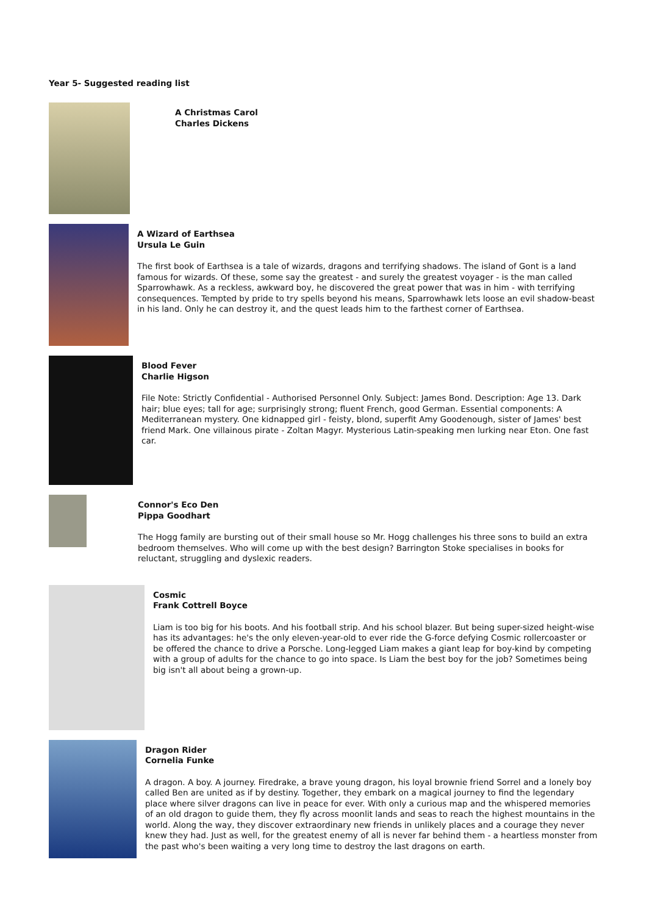Year 5- Suggested reading list
A Christmas Carol
Charles Dickens
A Wizard of Earthsea
Ursula Le Guin
The first book of Earthsea is a tale of wizards, dragons and terrifying shadows. The island of Gont is a land famous for wizards. Of these, some say the greatest - and surely the greatest voyager - is the man called Sparrowhawk. As a reckless, awkward boy, he discovered the great power that was in him - with terrifying consequences. Tempted by pride to try spells beyond his means, Sparrowhawk lets loose an evil shadow-beast in his land. Only he can destroy it, and the quest leads him to the farthest corner of Earthsea.
Blood Fever
Charlie Higson
File Note: Strictly Confidential - Authorised Personnel Only. Subject: James Bond. Description: Age 13. Dark hair; blue eyes; tall for age; surprisingly strong; fluent French, good German. Essential components: A Mediterranean mystery. One kidnapped girl - feisty, blond, superfit Amy Goodenough, sister of James' best friend Mark. One villainous pirate - Zoltan Magyr. Mysterious Latin-speaking men lurking near Eton. One fast car.
Connor's Eco Den
Pippa Goodhart
The Hogg family are bursting out of their small house so Mr. Hogg challenges his three sons to build an extra bedroom themselves. Who will come up with the best design? Barrington Stoke specialises in books for reluctant, struggling and dyslexic readers.
Cosmic
Frank Cottrell Boyce
Liam is too big for his boots. And his football strip. And his school blazer. But being super-sized height-wise has its advantages: he's the only eleven-year-old to ever ride the G-force defying Cosmic rollercoaster or be offered the chance to drive a Porsche. Long-legged Liam makes a giant leap for boy-kind by competing with a group of adults for the chance to go into space. Is Liam the best boy for the job? Sometimes being big isn't all about being a grown-up.
Dragon Rider
Cornelia Funke
A dragon. A boy. A journey. Firedrake, a brave young dragon, his loyal brownie friend Sorrel and a lonely boy called Ben are united as if by destiny. Together, they embark on a magical journey to find the legendary place where silver dragons can live in peace for ever. With only a curious map and the whispered memories of an old dragon to guide them, they fly across moonlit lands and seas to reach the highest mountains in the world. Along the way, they discover extraordinary new friends in unlikely places and a courage they never knew they had. Just as well, for the greatest enemy of all is never far behind them - a heartless monster from the past who's been waiting a very long time to destroy the last dragons on earth.